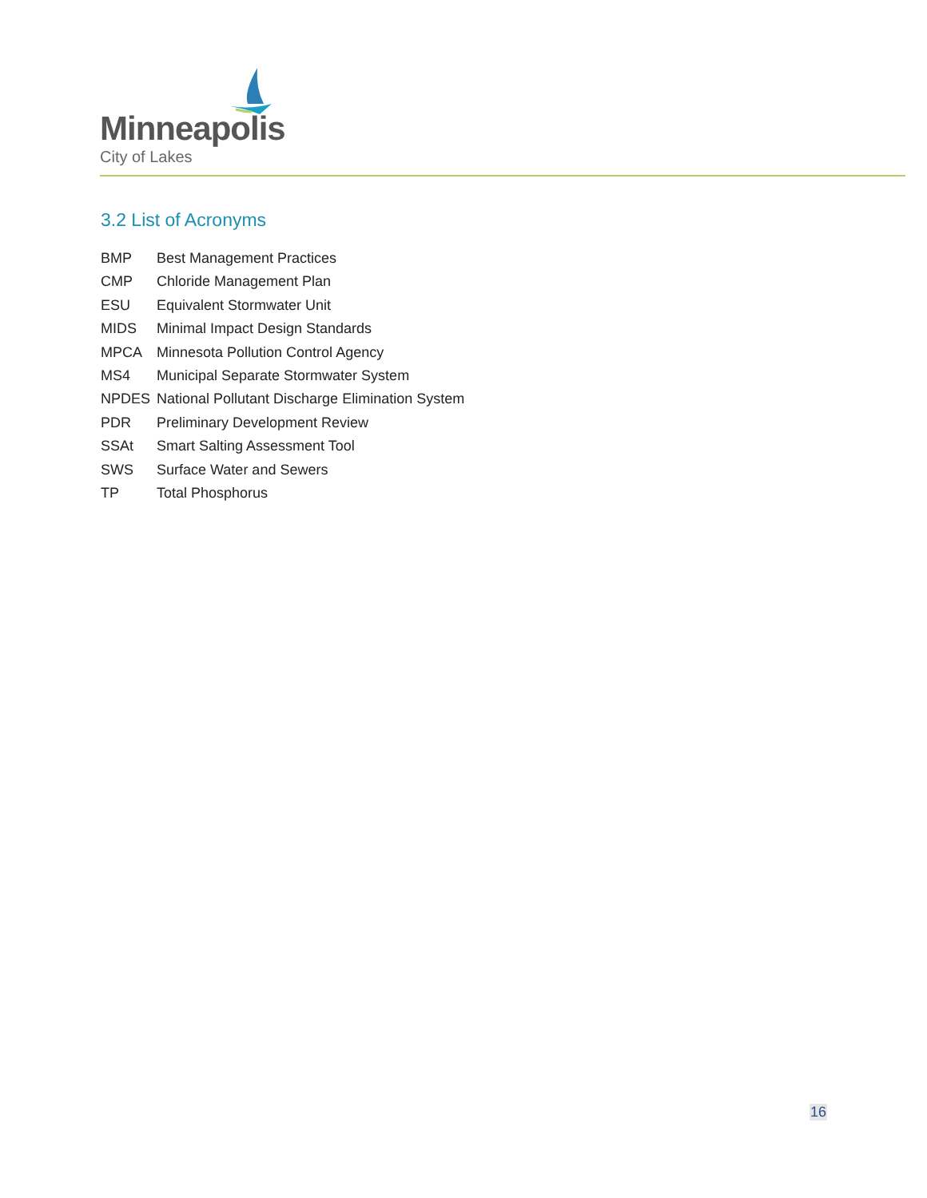Minneapolis
City of Lakes
3.2 List of Acronyms
BMP Best Management Practices
CMP Chloride Management Plan
ESU Equivalent Stormwater Unit
MIDS Minimal Impact Design Standards
MPCA Minnesota Pollution Control Agency
MS4 Municipal Separate Stormwater System
NPDES National Pollutant Discharge Elimination System
PDR Preliminary Development Review
SSAt Smart Salting Assessment Tool
SWS Surface Water and Sewers
TP Total Phosphorus
16